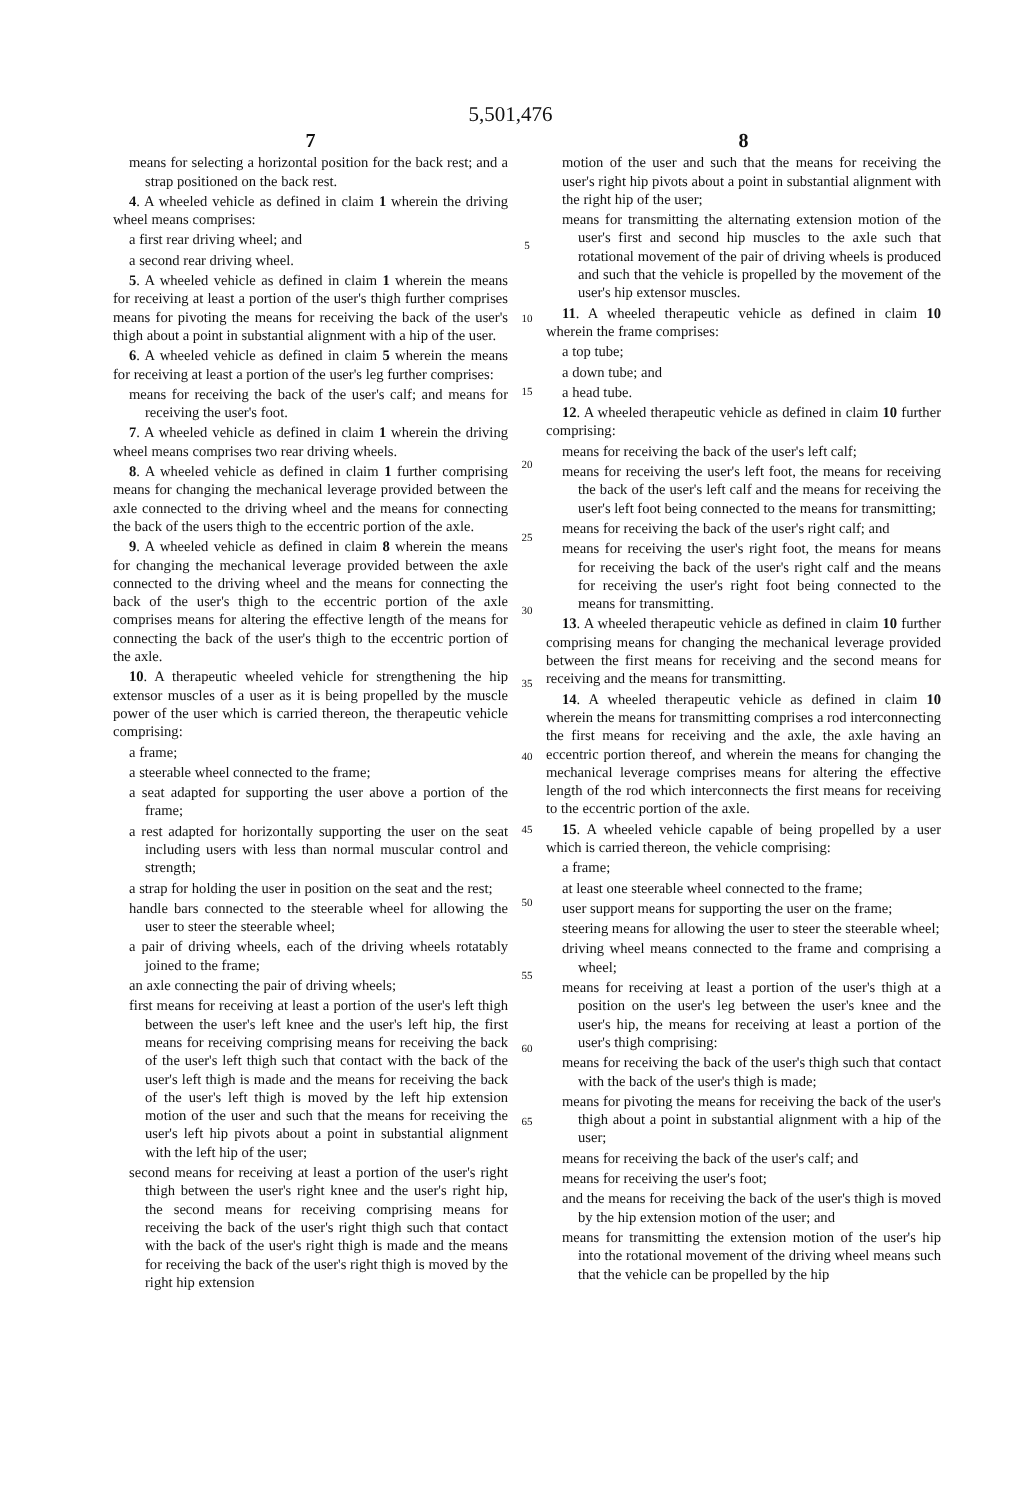5,501,476
7
means for selecting a horizontal position for the back rest; and a strap positioned on the back rest.
4. A wheeled vehicle as defined in claim 1 wherein the driving wheel means comprises:
a first rear driving wheel; and
a second rear driving wheel.
5. A wheeled vehicle as defined in claim 1 wherein the means for receiving at least a portion of the user's thigh further comprises means for pivoting the means for receiving the back of the user's thigh about a point in substantial alignment with a hip of the user.
6. A wheeled vehicle as defined in claim 5 wherein the means for receiving at least a portion of the user's leg further comprises:
means for receiving the back of the user's calf; and means for receiving the user's foot.
7. A wheeled vehicle as defined in claim 1 wherein the driving wheel means comprises two rear driving wheels.
8. A wheeled vehicle as defined in claim 1 further comprising means for changing the mechanical leverage provided between the axle connected to the driving wheel and the means for connecting the back of the users thigh to the eccentric portion of the axle.
9. A wheeled vehicle as defined in claim 8 wherein the means for changing the mechanical leverage provided between the axle connected to the driving wheel and the means for connecting the back of the user's thigh to the eccentric portion of the axle comprises means for altering the effective length of the means for connecting the back of the user's thigh to the eccentric portion of the axle.
10. A therapeutic wheeled vehicle for strengthening the hip extensor muscles of a user as it is being propelled by the muscle power of the user which is carried thereon, the therapeutic vehicle comprising:
a frame;
a steerable wheel connected to the frame;
a seat adapted for supporting the user above a portion of the frame;
a rest adapted for horizontally supporting the user on the seat including users with less than normal muscular control and strength;
a strap for holding the user in position on the seat and the rest;
handle bars connected to the steerable wheel for allowing the user to steer the steerable wheel;
a pair of driving wheels, each of the driving wheels rotatably joined to the frame;
an axle connecting the pair of driving wheels;
first means for receiving at least a portion of the user's left thigh between the user's left knee and the user's left hip, the first means for receiving comprising means for receiving the back of the user's left thigh such that contact with the back of the user's left thigh is made and the means for receiving the back of the user's left thigh is moved by the left hip extension motion of the user and such that the means for receiving the user's left hip pivots about a point in substantial alignment with the left hip of the user;
second means for receiving at least a portion of the user's right thigh between the user's right knee and the user's right hip, the second means for receiving comprising means for receiving the back of the user's right thigh such that contact with the back of the user's right thigh is made and the means for receiving the back of the user's right thigh is moved by the right hip extension
5
10
15
20
25
30
35
40
45
50
55
60
65
8
motion of the user and such that the means for receiving the user's right hip pivots about a point in substantial alignment with the right hip of the user;
means for transmitting the alternating extension motion of the user's first and second hip muscles to the axle such that rotational movement of the pair of driving wheels is produced and such that the vehicle is propelled by the movement of the user's hip extensor muscles.
11. A wheeled therapeutic vehicle as defined in claim 10 wherein the frame comprises:
a top tube;
a down tube; and
a head tube.
12. A wheeled therapeutic vehicle as defined in claim 10 further comprising:
means for receiving the back of the user's left calf;
means for receiving the user's left foot, the means for receiving the back of the user's left calf and the means for receiving the user's left foot being connected to the means for transmitting;
means for receiving the back of the user's right calf; and
means for receiving the user's right foot, the means for means for receiving the back of the user's right calf and the means for receiving the user's right foot being connected to the means for transmitting.
13. A wheeled therapeutic vehicle as defined in claim 10 further comprising means for changing the mechanical leverage provided between the first means for receiving and the second means for receiving and the means for transmitting.
14. A wheeled therapeutic vehicle as defined in claim 10 wherein the means for transmitting comprises a rod interconnecting the first means for receiving and the axle, the axle having an eccentric portion thereof, and wherein the means for changing the mechanical leverage comprises means for altering the effective length of the rod which interconnects the first means for receiving to the eccentric portion of the axle.
15. A wheeled vehicle capable of being propelled by a user which is carried thereon, the vehicle comprising:
a frame;
at least one steerable wheel connected to the frame;
user support means for supporting the user on the frame;
steering means for allowing the user to steer the steerable wheel;
driving wheel means connected to the frame and comprising a wheel;
means for receiving at least a portion of the user's thigh at a position on the user's leg between the user's knee and the user's hip, the means for receiving at least a portion of the user's thigh comprising:
means for receiving the back of the user's thigh such that contact with the back of the user's thigh is made;
means for pivoting the means for receiving the back of the user's thigh about a point in substantial alignment with a hip of the user;
means for receiving the back of the user's calf; and
means for receiving the user's foot;
and the means for receiving the back of the user's thigh is moved by the hip extension motion of the user; and
means for transmitting the extension motion of the user's hip into the rotational movement of the driving wheel means such that the vehicle can be propelled by the hip